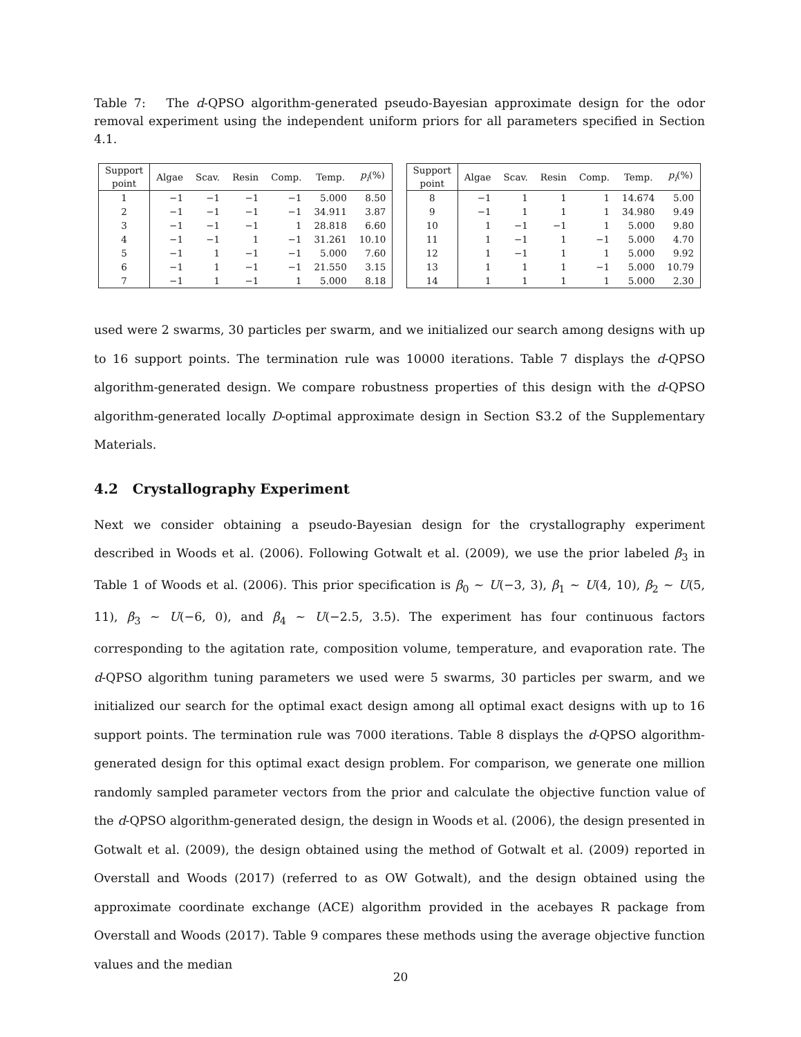Table 7: The d-QPSO algorithm-generated pseudo-Bayesian approximate design for the odor removal experiment using the independent uniform priors for all parameters specified in Section 4.1.
| Support point | Algae | Scav. | Resin | Comp. | Temp. | p<sub>i</sub> (%) |
| --- | --- | --- | --- | --- | --- | --- |
| 1 | −1 | −1 | −1 | −1 | 5.000 | 8.50 |
| 2 | −1 | −1 | −1 | −1 | 34.911 | 3.87 |
| 3 | −1 | −1 | −1 | 1 | 28.818 | 6.60 |
| 4 | −1 | −1 | 1 | −1 | 31.261 | 10.10 |
| 5 | −1 | 1 | −1 | −1 | 5.000 | 7.60 |
| 6 | −1 | 1 | −1 | −1 | 21.550 | 3.15 |
| 7 | −1 | 1 | −1 | 1 | 5.000 | 8.18 |
| Support point | Algae | Scav. | Resin | Comp. | Temp. | p<sub>i</sub> (%) |
| --- | --- | --- | --- | --- | --- | --- |
| 8 | −1 | 1 | 1 | 1 | 14.674 | 5.00 |
| 9 | −1 | 1 | 1 | 1 | 34.980 | 9.49 |
| 10 | 1 | −1 | −1 | 1 | 5.000 | 9.80 |
| 11 | 1 | −1 | 1 | −1 | 5.000 | 4.70 |
| 12 | 1 | −1 | 1 | 1 | 5.000 | 9.92 |
| 13 | 1 | 1 | 1 | −1 | 5.000 | 10.79 |
| 14 | 1 | 1 | 1 | 1 | 5.000 | 2.30 |
used were 2 swarms, 30 particles per swarm, and we initialized our search among designs with up to 16 support points. The termination rule was 10000 iterations. Table 7 displays the d-QPSO algorithm-generated design. We compare robustness properties of this design with the d-QPSO algorithm-generated locally D-optimal approximate design in Section S3.2 of the Supplementary Materials.
4.2 Crystallography Experiment
Next we consider obtaining a pseudo-Bayesian design for the crystallography experiment described in Woods et al. (2006). Following Gotwalt et al. (2009), we use the prior labeled β<sub>3</sub> in Table 1 of Woods et al. (2006). This prior specification is β<sub>0</sub> ∼ U(−3, 3), β<sub>1</sub> ∼ U(4, 10), β<sub>2</sub> ∼ U(5, 11), β<sub>3</sub> ∼ U(−6, 0), and β<sub>4</sub> ∼ U(−2.5, 3.5). The experiment has four continuous factors corresponding to the agitation rate, composition volume, temperature, and evaporation rate. The d-QPSO algorithm tuning parameters we used were 5 swarms, 30 particles per swarm, and we initialized our search for the optimal exact design among all optimal exact designs with up to 16 support points. The termination rule was 7000 iterations. Table 8 displays the d-QPSO algorithm-generated design for this optimal exact design problem. For comparison, we generate one million randomly sampled parameter vectors from the prior and calculate the objective function value of the d-QPSO algorithm-generated design, the design in Woods et al. (2006), the design presented in Gotwalt et al. (2009), the design obtained using the method of Gotwalt et al. (2009) reported in Overstall and Woods (2017) (referred to as OW Gotwalt), and the design obtained using the approximate coordinate exchange (ACE) algorithm provided in the acebayes R package from Overstall and Woods (2017). Table 9 compares these methods using the average objective function values and the median
20